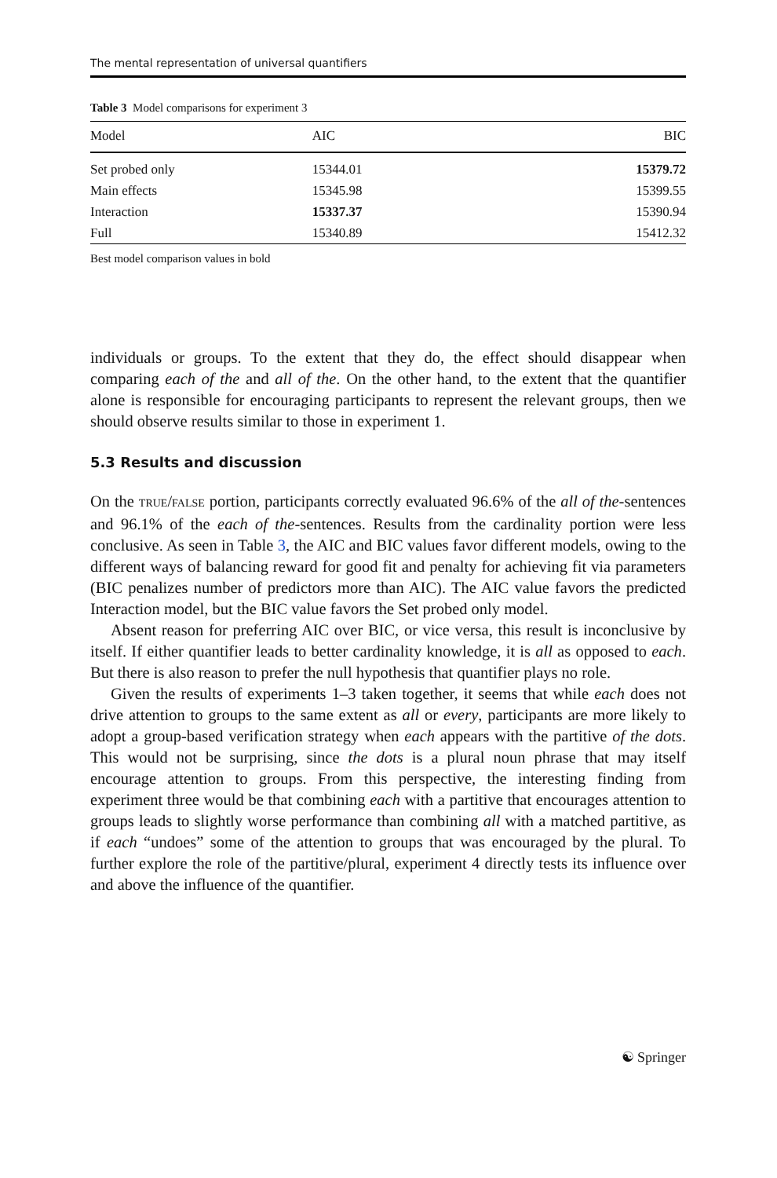The mental representation of universal quantifiers
Table 3 Model comparisons for experiment 3
| Model | AIC | BIC |
| --- | --- | --- |
| Set probed only | 15344.01 | 15379.72 |
| Main effects | 15345.98 | 15399.55 |
| Interaction | 15337.37 | 15390.94 |
| Full | 15340.89 | 15412.32 |
Best model comparison values in bold
individuals or groups. To the extent that they do, the effect should disappear when comparing each of the and all of the. On the other hand, to the extent that the quantifier alone is responsible for encouraging participants to represent the relevant groups, then we should observe results similar to those in experiment 1.
5.3 Results and discussion
On the TRUE/FALSE portion, participants correctly evaluated 96.6% of the all of the-sentences and 96.1% of the each of the-sentences. Results from the cardinality portion were less conclusive. As seen in Table 3, the AIC and BIC values favor different models, owing to the different ways of balancing reward for good fit and penalty for achieving fit via parameters (BIC penalizes number of predictors more than AIC). The AIC value favors the predicted Interaction model, but the BIC value favors the Set probed only model.
Absent reason for preferring AIC over BIC, or vice versa, this result is inconclusive by itself. If either quantifier leads to better cardinality knowledge, it is all as opposed to each. But there is also reason to prefer the null hypothesis that quantifier plays no role.
Given the results of experiments 1–3 taken together, it seems that while each does not drive attention to groups to the same extent as all or every, participants are more likely to adopt a group-based verification strategy when each appears with the partitive of the dots. This would not be surprising, since the dots is a plural noun phrase that may itself encourage attention to groups. From this perspective, the interesting finding from experiment three would be that combining each with a partitive that encourages attention to groups leads to slightly worse performance than combining all with a matched partitive, as if each “undoes” some of the attention to groups that was encouraged by the plural. To further explore the role of the partitive/plural, experiment 4 directly tests its influence over and above the influence of the quantifier.
☯ Springer